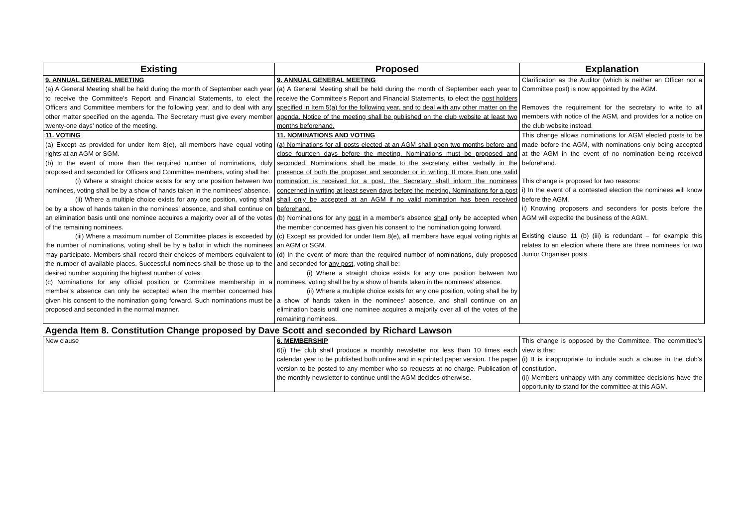| Existing | Proposed | Explanation |
| --- | --- | --- |
| 9. ANNUAL GENERAL MEETING (a) A General Meeting shall be held during the month of September each year to receive the Committee’s Report and Financial Statements, to elect the Officers and Committee members for the following year, and to deal with any other matter specified on the agenda. The Secretary must give every member twenty-one days’ notice of the meeting. | 9. ANNUAL GENERAL MEETING (a) A General Meeting shall be held during the month of September each year to receive the Committee’s Report and Financial Statements, to elect the post holders specified in Item 5(a) for the following year, and to deal with any other matter on the agenda. Notice of the meeting shall be published on the club website at least two months beforehand. | Clarification as the Auditor (which is neither an Officer nor a Committee post) is now appointed by the AGM. Removes the requirement for the secretary to write to all members with notice of the AGM, and provides for a notice on the club website instead. |
| 11. VOTING (a) Except as provided for under Item 8(e), all members have equal voting rights at an AGM or SGM. (b) In the event of more than the required number of nominations, duly proposed and seconded for Officers and Committee members, voting shall be: (i) Where a straight choice exists for any one position between two nominees, voting shall be by a show of hands taken in the nominees’ absence. (ii) Where a multiple choice exists for any one position, voting shall be by a show of hands taken in the nominees’ absence, and shall continue on an elimination basis until one nominee acquires a majority over all of the votes of the remaining nominees. (iii) Where a maximum number of Committee places is exceeded by the number of nominations, voting shall be by a ballot in which the nominees may participate. Members shall record their choices of members equivalent to the number of available places. Successful nominees shall be those up to the desired number acquiring the highest number of votes. (c) Nominations for any official position or Committee membership in a member’s absence can only be accepted when the member concerned has given his consent to the nomination going forward. Such nominations must be proposed and seconded in the normal manner. | 11. NOMINATIONS AND VOTING (a) Nominations for all posts elected at an AGM shall open two months before and close fourteen days before the meeting. Nominations must be proposed and seconded. Nominations shall be made to the secretary either verbally in the presence of both the proposer and seconder or in writing. If more than one valid nomination is received for a post, the Secretary shall inform the nominees concerned in writing at least seven days before the meeting. Nominations for a post shall only be accepted at an AGM if no valid nomination has been received beforehand. (b) Nominations for any post in a member’s absence shall only be accepted when the member concerned has given his consent to the nomination going forward. (c) Except as provided for under Item 8(e), all members have equal voting rights at an AGM or SGM. (d) In the event of more than the required number of nominations, duly proposed and seconded for any post , voting shall be: (i) Where a straight choice exists for any one position between two nominees, voting shall be by a show of hands taken in the nominees’ absence. (ii) Where a multiple choice exists for any one position, voting shall be by a show of hands taken in the nominees’ absence, and shall continue on an elimination basis until one nominee acquires a majority over all of the votes of the remaining nominees. | This change allows nominations for AGM elected posts to be made before the AGM, with nominations only being accepted at the AGM in the event of no nomination being received beforehand. This change is proposed for two reasons: i) In the event of a contested election the nominees will know before the AGM. ii) Knowing proposers and seconders for posts before the AGM will expedite the business of the AGM. Existing clause 11 (b) (iii) is redundant – for example this relates to an election where there are three nominees for two Junior Organiser posts. |
| Agenda Item 8. Constitution Change proposed by Dave Scott and seconded by Richard Lawson | | |
| New clause | 6. MEMBERSHIP 6(i) The club shall produce a monthly newsletter not less than 10 times each calendar year to be published both online and in a printed paper version. The paper version to be posted to any member who so requests at no charge. Publication of the monthly newsletter to continue until the AGM decides otherwise. | This change is opposed by the Committee. The committee’s view is that: (i) It is inappropriate to include such a clause in the club’s constitution. (ii) Members unhappy with any committee decisions have the opportunity to stand for the committee at this AGM. |